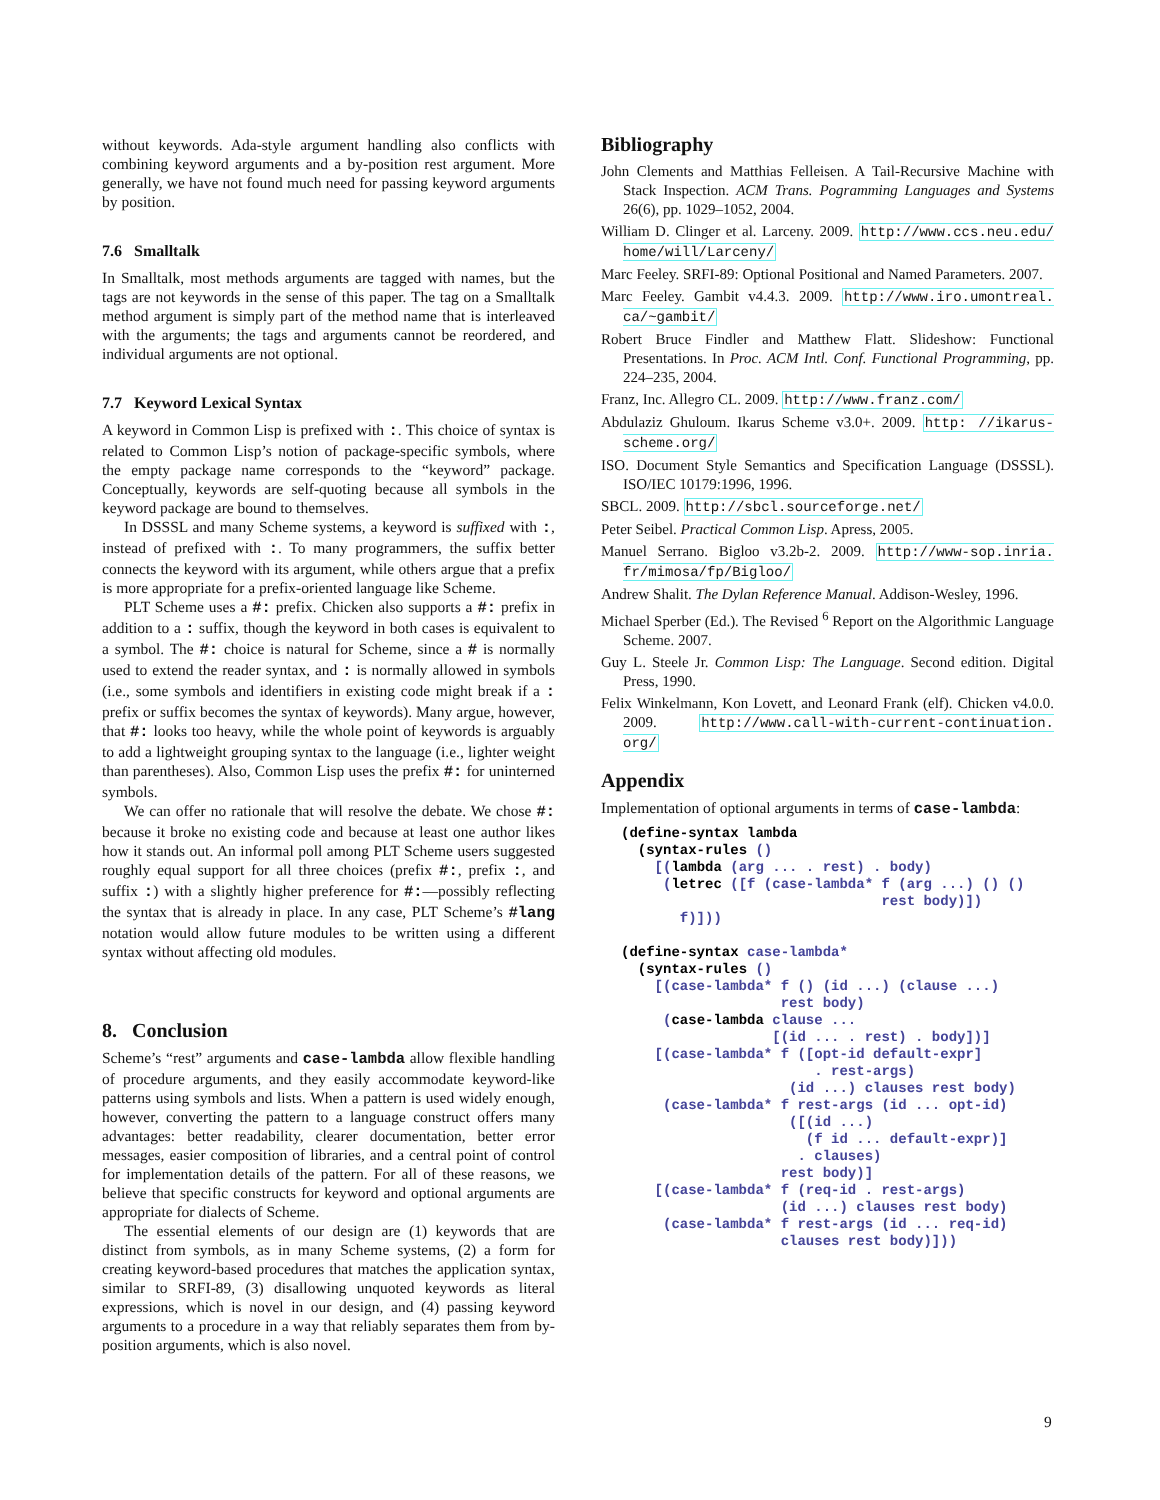without keywords. Ada-style argument handling also conflicts with combining keyword arguments and a by-position rest argument. More generally, we have not found much need for passing keyword arguments by position.
7.6 Smalltalk
In Smalltalk, most methods arguments are tagged with names, but the tags are not keywords in the sense of this paper. The tag on a Smalltalk method argument is simply part of the method name that is interleaved with the arguments; the tags and arguments cannot be reordered, and individual arguments are not optional.
7.7 Keyword Lexical Syntax
A keyword in Common Lisp is prefixed with :. This choice of syntax is related to Common Lisp’s notion of package-specific symbols, where the empty package name corresponds to the “keyword” package. Conceptually, keywords are self-quoting because all symbols in the keyword package are bound to themselves.
In DSSSL and many Scheme systems, a keyword is suffixed with :, instead of prefixed with :. To many programmers, the suffix better connects the keyword with its argument, while others argue that a prefix is more appropriate for a prefix-oriented language like Scheme.
PLT Scheme uses a #: prefix. Chicken also supports a #: prefix in addition to a : suffix, though the keyword in both cases is equivalent to a symbol. The #: choice is natural for Scheme, since a # is normally used to extend the reader syntax, and : is normally allowed in symbols (i.e., some symbols and identifiers in existing code might break if a : prefix or suffix becomes the syntax of keywords). Many argue, however, that #: looks too heavy, while the whole point of keywords is arguably to add a lightweight grouping syntax to the language (i.e., lighter weight than parentheses). Also, Common Lisp uses the prefix #: for uninterned symbols.
We can offer no rationale that will resolve the debate. We chose #: because it broke no existing code and because at least one author likes how it stands out. An informal poll among PLT Scheme users suggested roughly equal support for all three choices (prefix #:, prefix :, and suffix :) with a slightly higher preference for #:—possibly reflecting the syntax that is already in place. In any case, PLT Scheme’s #lang notation would allow future modules to be written using a different syntax without affecting old modules.
8. Conclusion
Scheme’s “rest” arguments and case-lambda allow flexible handling of procedure arguments, and they easily accommodate keyword-like patterns using symbols and lists. When a pattern is used widely enough, however, converting the pattern to a language construct offers many advantages: better readability, clearer documentation, better error messages, easier composition of libraries, and a central point of control for implementation details of the pattern. For all of these reasons, we believe that specific constructs for keyword and optional arguments are appropriate for dialects of Scheme.
The essential elements of our design are (1) keywords that are distinct from symbols, as in many Scheme systems, (2) a form for creating keyword-based procedures that matches the application syntax, similar to SRFI-89, (3) disallowing unquoted keywords as literal expressions, which is novel in our design, and (4) passing keyword arguments to a procedure in a way that reliably separates them from by-position arguments, which is also novel.
Bibliography
John Clements and Matthias Felleisen. A Tail-Recursive Machine with Stack Inspection. ACM Trans. Pogramming Languages and Systems 26(6), pp. 1029–1052, 2004.
William D. Clinger et al. Larceny. 2009. http://www.ccs.neu.edu/ home/will/Larceny/
Marc Feeley. SRFI-89: Optional Positional and Named Parameters. 2007.
Marc Feeley. Gambit v4.4.3. 2009. http://www.iro.umontreal. ca/~gambit/
Robert Bruce Findler and Matthew Flatt. Slideshow: Functional Presentations. In Proc. ACM Intl. Conf. Functional Programming, pp. 224–235, 2004.
Franz, Inc. Allegro CL. 2009. http://www.franz.com/
Abdulaziz Ghuloum. Ikarus Scheme v3.0+. 2009. http: //ikarus-scheme.org/
ISO. Document Style Semantics and Specification Language (DSSSL). ISO/IEC 10179:1996, 1996.
SBCL. 2009. http://sbcl.sourceforge.net/
Peter Seibel. Practical Common Lisp. Apress, 2005.
Manuel Serrano. Bigloo v3.2b-2. 2009. http://www-sop.inria. fr/mimosa/fp/Bigloo/
Andrew Shalit. The Dylan Reference Manual. Addison-Wesley, 1996.
Michael Sperber (Ed.). The Revised <sup>6</sup> Report on the Algorithmic Language Scheme. 2007.
Guy L. Steele Jr. Common Lisp: The Language. Second edition. Digital Press, 1990.
Felix Winkelmann, Kon Lovett, and Leonard Frank (elf). Chicken v4.0.0. 2009. http://www.call-with-current-continuation. org/
Appendix
Implementation of optional arguments in terms of case-lambda:
(define-syntax lambda
  (syntax-rules ()
    [(lambda (arg ... . rest) . body)
     (letrec ([f (case-lambda* f (arg ...) () ()
                               rest body)])
       f)]))

(define-syntax case-lambda*
  (syntax-rules ()
    [(case-lambda* f () (id ...) (clause ...)
                   rest body)
     (case-lambda clause ...
                  [(id ... . rest) . body])]
    [(case-lambda* f ([opt-id default-expr]
                       . rest-args)
                    (id ...) clauses rest body)
     (case-lambda* f rest-args (id ... opt-id)
                    ([(id ...)
                      (f id ... default-expr)]
                     . clauses)
                   rest body)]
    [(case-lambda* f (req-id . rest-args)
                   (id ...) clauses rest body)
     (case-lambda* f rest-args (id ... req-id)
                   clauses rest body)]))
9